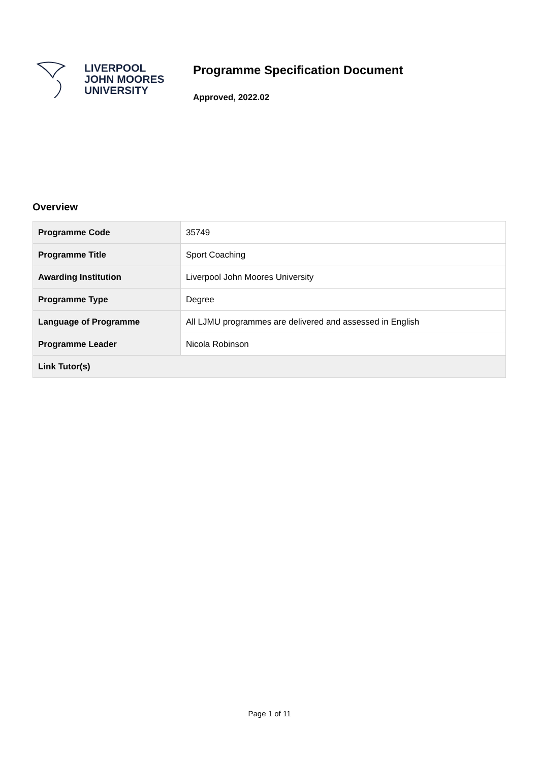LIVERPOOL
JOHN MOORES
UNIVERSITY
Programme Specification Document
Approved, 2022.02
Overview
| Programme Code | 35749 |
| Programme Title | Sport Coaching |
| Awarding Institution | Liverpool John Moores University |
| Programme Type | Degree |
| Language of Programme | All LJMU programmes are delivered and assessed in English |
| Programme Leader | Nicola Robinson |
| Link Tutor(s) | |
Page 1 of 11